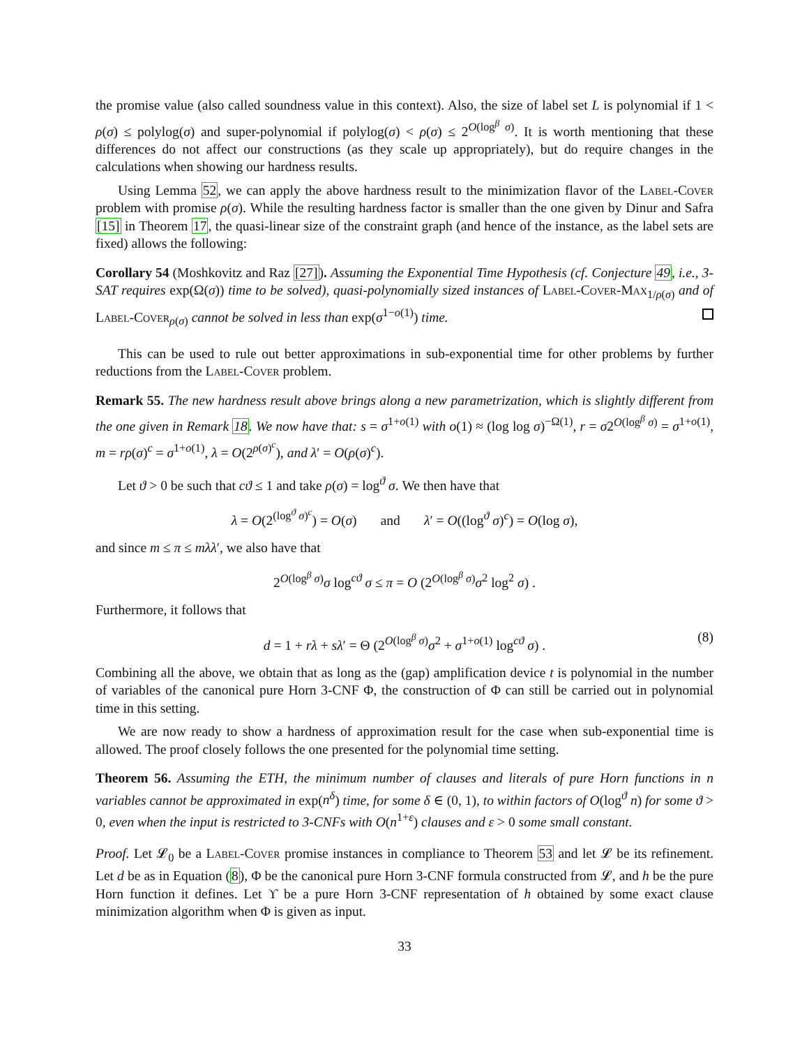the promise value (also called soundness value in this context). Also, the size of label set L is polynomial if 1 < ρ(σ) ≤ polylog(σ) and super-polynomial if polylog(σ) < ρ(σ) ≤ 2<sup>O(log<sup>β</sup> σ)</sup>. It is worth mentioning that these differences do not affect our constructions (as they scale up appropriately), but do require changes in the calculations when showing our hardness results.
Using Lemma 52, we can apply the above hardness result to the minimization flavor of the Label-Cover problem with promise ρ(σ). While the resulting hardness factor is smaller than the one given by Dinur and Safra [15] in Theorem 17, the quasi-linear size of the constraint graph (and hence of the instance, as the label sets are fixed) allows the following:
Corollary 54 (Moshkovitz and Raz [27]). Assuming the Exponential Time Hypothesis (cf. Conjecture 49, i.e., 3-SAT requires exp(Ω(σ)) time to be solved), quasi-polynomially sized instances of Label-Cover-Max<sub>1/ρ(σ)</sub> and of Label-Cover<sub>ρ(σ)</sub> cannot be solved in less than exp(σ<sup>1−o(1)</sup>) time.
This can be used to rule out better approximations in sub-exponential time for other problems by further reductions from the Label-Cover problem.
Remark 55. The new hardness result above brings along a new parametrization, which is slightly different from the one given in Remark 18. We now have that: s = σ<sup>1+o(1)</sup> with o(1) ≈ (log log σ)<sup>−Ω(1)</sup>, r = σ2<sup>O(log<sup>β</sup> σ)</sup> = σ<sup>1+o(1)</sup>, m = rρ(σ)<sup>c</sup> = σ<sup>1+o(1)</sup>, λ = O(2<sup>ρ(σ)<sup>c</sup></sup>), and λ′ = O(ρ(σ)<sup>c</sup>).
Let ϑ > 0 be such that cϑ ≤ 1 and take ρ(σ) = log<sup>ϑ</sup> σ. We then have that
λ = O(2<sup>(log<sup>ϑ</sup> σ)<sup>c</sup></sup>) = O(σ) and λ′ = O((log<sup>ϑ</sup> σ)<sup>c</sup>) = O(log σ),
and since m ≤ π ≤ mλλ′, we also have that
2<sup>O(log<sup>β</sup> σ)</sup>σ log<sup>cϑ</sup> σ ≤ π = O (2<sup>O(log<sup>β</sup> σ)</sup>σ<sup>2</sup> log<sup>2</sup> σ) .
Furthermore, it follows that
d = 1 + rλ + sλ′ = Θ (2<sup>O(log<sup>β</sup> σ)</sup>σ<sup>2</sup> + σ<sup>1+o(1)</sup> log<sup>cϑ</sup> σ) . (8)
Combining all the above, we obtain that as long as the (gap) amplification device t is polynomial in the number of variables of the canonical pure Horn 3-CNF Φ, the construction of Φ can still be carried out in polynomial time in this setting.
We are now ready to show a hardness of approximation result for the case when sub-exponential time is allowed. The proof closely follows the one presented for the polynomial time setting.
Theorem 56. Assuming the ETH, the minimum number of clauses and literals of pure Horn functions in n variables cannot be approximated in exp(n<sup>δ</sup>) time, for some δ ∈ (0, 1), to within factors of O(log<sup>ϑ</sup> n) for some ϑ > 0, even when the input is restricted to 3-CNFs with O(n<sup>1+ε</sup>) clauses and ε > 0 some small constant.
Proof. Let 𝓛<sub>0</sub> be a Label-Cover promise instances in compliance to Theorem 53 and let 𝓛 be its refinement. Let d be as in Equation (8), Φ be the canonical pure Horn 3-CNF formula constructed from 𝓛, and h be the pure Horn function it defines. Let ϒ be a pure Horn 3-CNF representation of h obtained by some exact clause minimization algorithm when Φ is given as input.
33